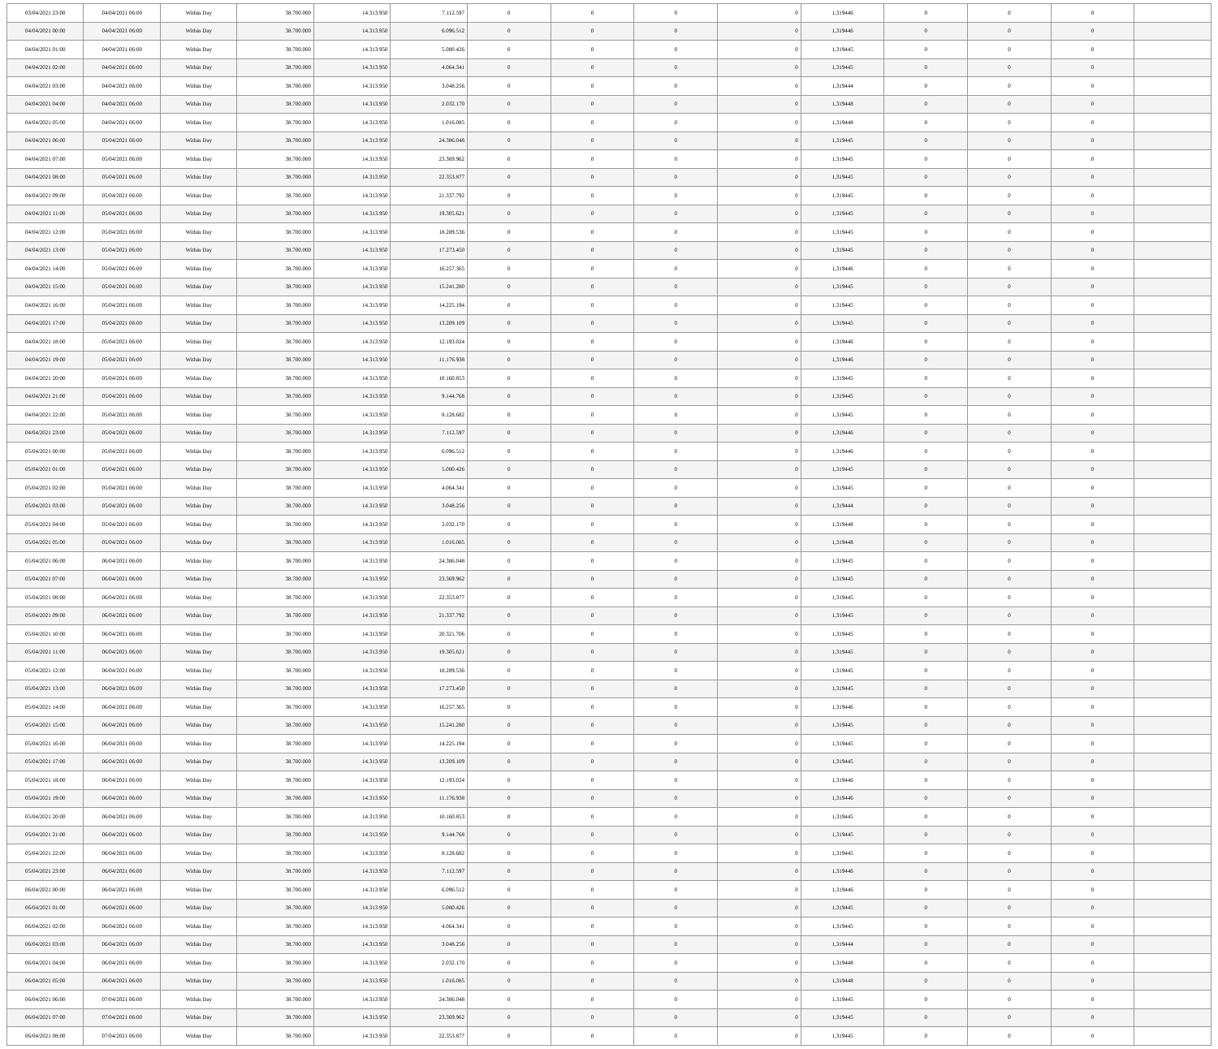| 03/04/2021 23:00 | 04/04/2021 06:00 | Within Day | 38.700.000 | 14.313.950 | 7.112.597 | 0 | 0 | 0 | 0 | 1,319446 | 0 | 0 | 0 | |
| 04/04/2021 00:00 | 04/04/2021 06:00 | Within Day | 38.700.000 | 14.313.950 | 6.096.512 | 0 | 0 | 0 | 0 | 1,319446 | 0 | 0 | 0 | |
| 04/04/2021 01:00 | 04/04/2021 06:00 | Within Day | 38.700.000 | 14.313.950 | 5.080.426 | 0 | 0 | 0 | 0 | 1,319445 | 0 | 0 | 0 | |
| 04/04/2021 02:00 | 04/04/2021 06:00 | Within Day | 38.700.000 | 14.313.950 | 4.064.341 | 0 | 0 | 0 | 0 | 1,319445 | 0 | 0 | 0 | |
| 04/04/2021 03:00 | 04/04/2021 06:00 | Within Day | 38.700.000 | 14.313.950 | 3.048.256 | 0 | 0 | 0 | 0 | 1,319444 | 0 | 0 | 0 | |
| 04/04/2021 04:00 | 04/04/2021 06:00 | Within Day | 38.700.000 | 14.313.950 | 2.032.170 | 0 | 0 | 0 | 0 | 1,319448 | 0 | 0 | 0 | |
| 04/04/2021 05:00 | 04/04/2021 06:00 | Within Day | 38.700.000 | 14.313.950 | 1.016.085 | 0 | 0 | 0 | 0 | 1,319448 | 0 | 0 | 0 | |
| 04/04/2021 06:00 | 05/04/2021 06:00 | Within Day | 38.700.000 | 14.313.950 | 24.386.048 | 0 | 0 | 0 | 0 | 1,319445 | 0 | 0 | 0 | |
| 04/04/2021 07:00 | 05/04/2021 06:00 | Within Day | 38.700.000 | 14.313.950 | 23.369.962 | 0 | 0 | 0 | 0 | 1,319445 | 0 | 0 | 0 | |
| 04/04/2021 08:00 | 05/04/2021 06:00 | Within Day | 38.700.000 | 14.313.950 | 22.353.877 | 0 | 0 | 0 | 0 | 1,319445 | 0 | 0 | 0 | |
| 04/04/2021 09:00 | 05/04/2021 06:00 | Within Day | 38.700.000 | 14.313.950 | 21.337.792 | 0 | 0 | 0 | 0 | 1,319445 | 0 | 0 | 0 | |
| 04/04/2021 11:00 | 05/04/2021 06:00 | Within Day | 38.700.000 | 14.313.950 | 19.305.621 | 0 | 0 | 0 | 0 | 1,319445 | 0 | 0 | 0 | |
| 04/04/2021 12:00 | 05/04/2021 06:00 | Within Day | 38.700.000 | 14.313.950 | 18.289.536 | 0 | 0 | 0 | 0 | 1,319445 | 0 | 0 | 0 | |
| 04/04/2021 13:00 | 05/04/2021 06:00 | Within Day | 38.700.000 | 14.313.950 | 17.273.450 | 0 | 0 | 0 | 0 | 1,319445 | 0 | 0 | 0 | |
| 04/04/2021 14:00 | 05/04/2021 06:00 | Within Day | 38.700.000 | 14.313.950 | 16.257.365 | 0 | 0 | 0 | 0 | 1,319446 | 0 | 0 | 0 | |
| 04/04/2021 15:00 | 05/04/2021 06:00 | Within Day | 38.700.000 | 14.313.950 | 15.241.280 | 0 | 0 | 0 | 0 | 1,319445 | 0 | 0 | 0 | |
| 04/04/2021 16:00 | 05/04/2021 06:00 | Within Day | 38.700.000 | 14.313.950 | 14.225.194 | 0 | 0 | 0 | 0 | 1,319445 | 0 | 0 | 0 | |
| 04/04/2021 17:00 | 05/04/2021 06:00 | Within Day | 38.700.000 | 14.313.950 | 13.209.109 | 0 | 0 | 0 | 0 | 1,319445 | 0 | 0 | 0 | |
| 04/04/2021 18:00 | 05/04/2021 06:00 | Within Day | 38.700.000 | 14.313.950 | 12.193.024 | 0 | 0 | 0 | 0 | 1,319446 | 0 | 0 | 0 | |
| 04/04/2021 19:00 | 05/04/2021 06:00 | Within Day | 38.700.000 | 14.313.950 | 11.176.938 | 0 | 0 | 0 | 0 | 1,319446 | 0 | 0 | 0 | |
| 04/04/2021 20:00 | 05/04/2021 06:00 | Within Day | 38.700.000 | 14.313.950 | 10.160.853 | 0 | 0 | 0 | 0 | 1,319445 | 0 | 0 | 0 | |
| 04/04/2021 21:00 | 05/04/2021 06:00 | Within Day | 38.700.000 | 14.313.950 | 9.144.768 | 0 | 0 | 0 | 0 | 1,319445 | 0 | 0 | 0 | |
| 04/04/2021 22:00 | 05/04/2021 06:00 | Within Day | 38.700.000 | 14.313.950 | 8.128.682 | 0 | 0 | 0 | 0 | 1,319445 | 0 | 0 | 0 | |
| 04/04/2021 23:00 | 05/04/2021 06:00 | Within Day | 38.700.000 | 14.313.950 | 7.112.597 | 0 | 0 | 0 | 0 | 1,319446 | 0 | 0 | 0 | |
| 05/04/2021 00:00 | 05/04/2021 06:00 | Within Day | 38.700.000 | 14.313.950 | 6.096.512 | 0 | 0 | 0 | 0 | 1,319446 | 0 | 0 | 0 | |
| 05/04/2021 01:00 | 05/04/2021 06:00 | Within Day | 38.700.000 | 14.313.950 | 5.080.426 | 0 | 0 | 0 | 0 | 1,319445 | 0 | 0 | 0 | |
| 05/04/2021 02:00 | 05/04/2021 06:00 | Within Day | 38.700.000 | 14.313.950 | 4.064.341 | 0 | 0 | 0 | 0 | 1,319445 | 0 | 0 | 0 | |
| 05/04/2021 03:00 | 05/04/2021 06:00 | Within Day | 38.700.000 | 14.313.950 | 3.048.256 | 0 | 0 | 0 | 0 | 1,319444 | 0 | 0 | 0 | |
| 05/04/2021 04:00 | 05/04/2021 06:00 | Within Day | 38.700.000 | 14.313.950 | 2.032.170 | 0 | 0 | 0 | 0 | 1,319448 | 0 | 0 | 0 | |
| 05/04/2021 05:00 | 05/04/2021 06:00 | Within Day | 38.700.000 | 14.313.950 | 1.016.085 | 0 | 0 | 0 | 0 | 1,319448 | 0 | 0 | 0 | |
| 05/04/2021 06:00 | 06/04/2021 06:00 | Within Day | 38.700.000 | 14.313.950 | 24.386.048 | 0 | 0 | 0 | 0 | 1,319445 | 0 | 0 | 0 | |
| 05/04/2021 07:00 | 06/04/2021 06:00 | Within Day | 38.700.000 | 14.313.950 | 23.369.962 | 0 | 0 | 0 | 0 | 1,319445 | 0 | 0 | 0 | |
| 05/04/2021 08:00 | 06/04/2021 06:00 | Within Day | 38.700.000 | 14.313.950 | 22.353.877 | 0 | 0 | 0 | 0 | 1,319445 | 0 | 0 | 0 | |
| 05/04/2021 09:00 | 06/04/2021 06:00 | Within Day | 38.700.000 | 14.313.950 | 21.337.792 | 0 | 0 | 0 | 0 | 1,319445 | 0 | 0 | 0 | |
| 05/04/2021 10:00 | 06/04/2021 06:00 | Within Day | 38.700.000 | 14.313.950 | 20.321.706 | 0 | 0 | 0 | 0 | 1,319445 | 0 | 0 | 0 | |
| 05/04/2021 11:00 | 06/04/2021 06:00 | Within Day | 38.700.000 | 14.313.950 | 19.305.621 | 0 | 0 | 0 | 0 | 1,319445 | 0 | 0 | 0 | |
| 05/04/2021 12:00 | 06/04/2021 06:00 | Within Day | 38.700.000 | 14.313.950 | 18.289.536 | 0 | 0 | 0 | 0 | 1,319445 | 0 | 0 | 0 | |
| 05/04/2021 13:00 | 06/04/2021 06:00 | Within Day | 38.700.000 | 14.313.950 | 17.273.450 | 0 | 0 | 0 | 0 | 1,319445 | 0 | 0 | 0 | |
| 05/04/2021 14:00 | 06/04/2021 06:00 | Within Day | 38.700.000 | 14.313.950 | 16.257.365 | 0 | 0 | 0 | 0 | 1,319446 | 0 | 0 | 0 | |
| 05/04/2021 15:00 | 06/04/2021 06:00 | Within Day | 38.700.000 | 14.313.950 | 15.241.280 | 0 | 0 | 0 | 0 | 1,319445 | 0 | 0 | 0 | |
| 05/04/2021 16:00 | 06/04/2021 06:00 | Within Day | 38.700.000 | 14.313.950 | 14.225.194 | 0 | 0 | 0 | 0 | 1,319445 | 0 | 0 | 0 | |
| 05/04/2021 17:00 | 06/04/2021 06:00 | Within Day | 38.700.000 | 14.313.950 | 13.209.109 | 0 | 0 | 0 | 0 | 1,319445 | 0 | 0 | 0 | |
| 05/04/2021 18:00 | 06/04/2021 06:00 | Within Day | 38.700.000 | 14.313.950 | 12.193.024 | 0 | 0 | 0 | 0 | 1,319446 | 0 | 0 | 0 | |
| 05/04/2021 19:00 | 06/04/2021 06:00 | Within Day | 38.700.000 | 14.313.950 | 11.176.938 | 0 | 0 | 0 | 0 | 1,319446 | 0 | 0 | 0 | |
| 05/04/2021 20:00 | 06/04/2021 06:00 | Within Day | 38.700.000 | 14.313.950 | 10.160.853 | 0 | 0 | 0 | 0 | 1,319445 | 0 | 0 | 0 | |
| 05/04/2021 21:00 | 06/04/2021 06:00 | Within Day | 38.700.000 | 14.313.950 | 9.144.768 | 0 | 0 | 0 | 0 | 1,319445 | 0 | 0 | 0 | |
| 05/04/2021 22:00 | 06/04/2021 06:00 | Within Day | 38.700.000 | 14.313.950 | 8.128.682 | 0 | 0 | 0 | 0 | 1,319445 | 0 | 0 | 0 | |
| 05/04/2021 23:00 | 06/04/2021 06:00 | Within Day | 38.700.000 | 14.313.950 | 7.112.597 | 0 | 0 | 0 | 0 | 1,319446 | 0 | 0 | 0 | |
| 06/04/2021 00:00 | 06/04/2021 06:00 | Within Day | 38.700.000 | 14.313.950 | 6.096.512 | 0 | 0 | 0 | 0 | 1,319446 | 0 | 0 | 0 | |
| 06/04/2021 01:00 | 06/04/2021 06:00 | Within Day | 38.700.000 | 14.313.950 | 5.080.426 | 0 | 0 | 0 | 0 | 1,319445 | 0 | 0 | 0 | |
| 06/04/2021 02:00 | 06/04/2021 06:00 | Within Day | 38.700.000 | 14.313.950 | 4.064.341 | 0 | 0 | 0 | 0 | 1,319445 | 0 | 0 | 0 | |
| 06/04/2021 03:00 | 06/04/2021 06:00 | Within Day | 38.700.000 | 14.313.950 | 3.048.256 | 0 | 0 | 0 | 0 | 1,319444 | 0 | 0 | 0 | |
| 06/04/2021 04:00 | 06/04/2021 06:00 | Within Day | 38.700.000 | 14.313.950 | 2.032.170 | 0 | 0 | 0 | 0 | 1,319448 | 0 | 0 | 0 | |
| 06/04/2021 05:00 | 06/04/2021 06:00 | Within Day | 38.700.000 | 14.313.950 | 1.016.085 | 0 | 0 | 0 | 0 | 1,319448 | 0 | 0 | 0 | |
| 06/04/2021 06:00 | 07/04/2021 06:00 | Within Day | 38.700.000 | 14.313.950 | 24.386.048 | 0 | 0 | 0 | 0 | 1,319445 | 0 | 0 | 0 | |
| 06/04/2021 07:00 | 07/04/2021 06:00 | Within Day | 38.700.000 | 14.313.950 | 23.369.962 | 0 | 0 | 0 | 0 | 1,319445 | 0 | 0 | 0 | |
| 06/04/2021 08:00 | 07/04/2021 06:00 | Within Day | 38.700.000 | 14.313.950 | 22.353.877 | 0 | 0 | 0 | 0 | 1,319445 | 0 | 0 | 0 | |